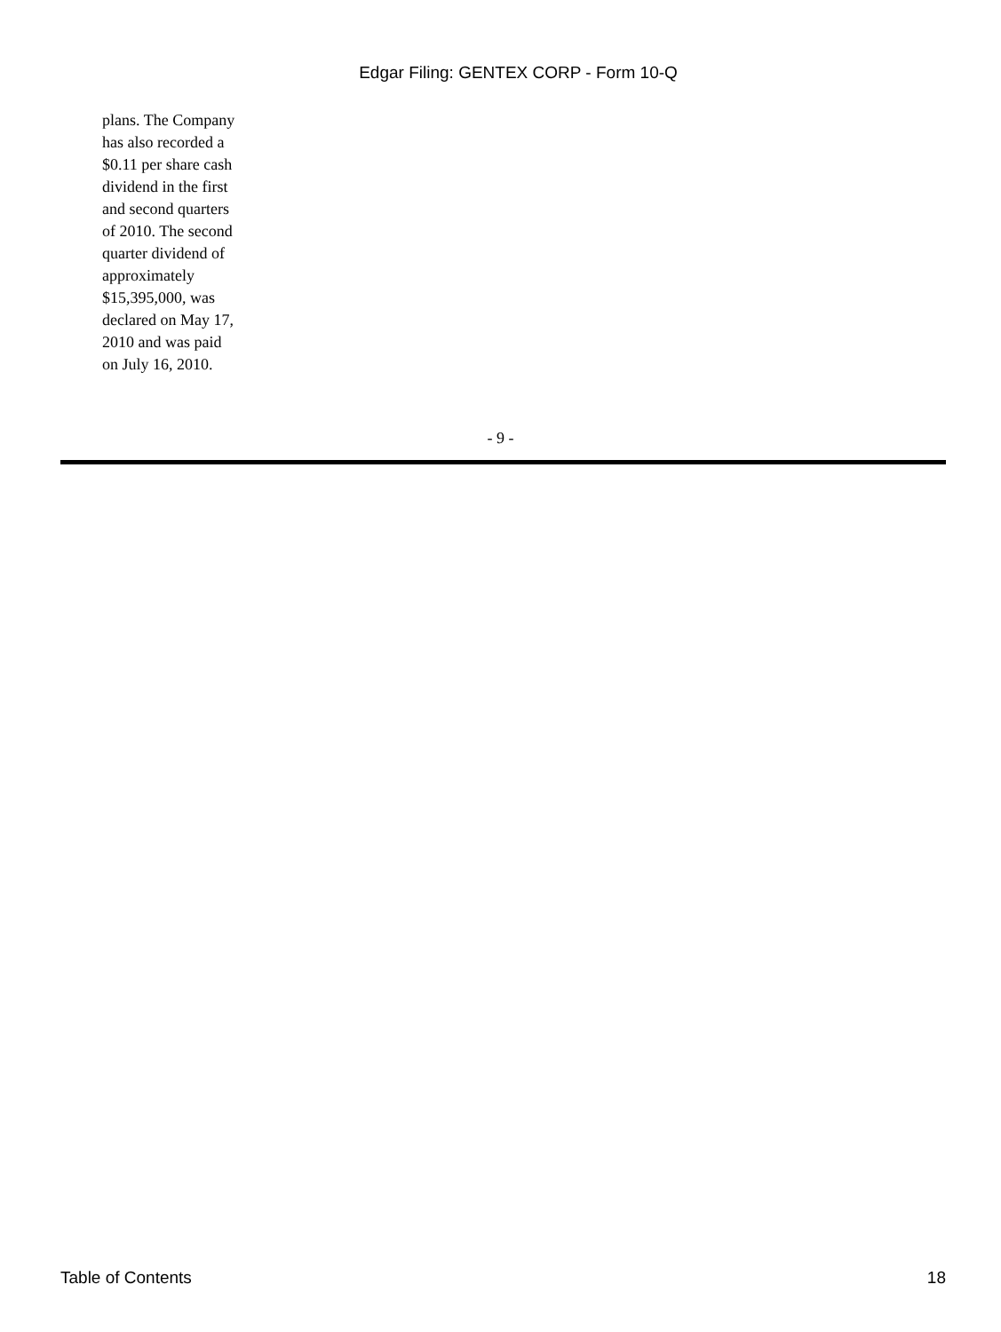Edgar Filing: GENTEX CORP - Form 10-Q
plans. The Company has also recorded a $0.11 per share cash dividend in the first and second quarters of 2010. The second quarter dividend of approximately $15,395,000, was declared on May 17, 2010 and was paid on July 16, 2010.
- 9 -
Table of Contents 18